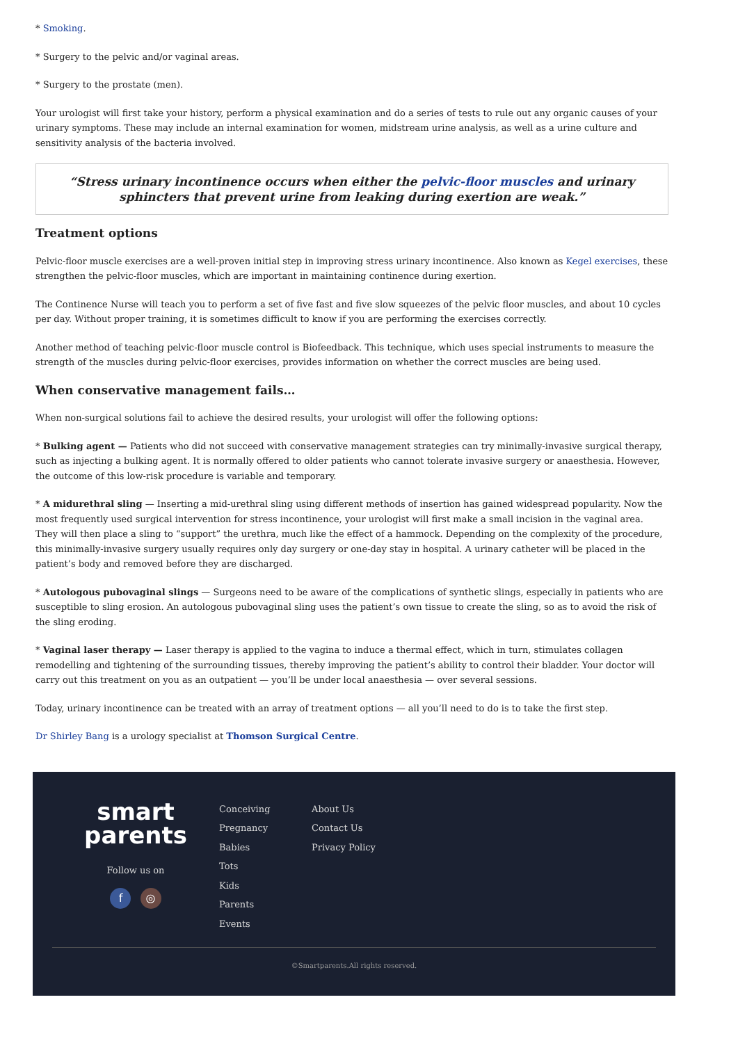* Smoking.
* Surgery to the pelvic and/or vaginal areas.
* Surgery to the prostate (men).
Your urologist will first take your history, perform a physical examination and do a series of tests to rule out any organic causes of your urinary symptoms. These may include an internal examination for women, midstream urine analysis, as well as a urine culture and sensitivity analysis of the bacteria involved.
“Stress urinary incontinence occurs when either the pelvic-floor muscles and urinary sphincters that prevent urine from leaking during exertion are weak.”
Treatment options
Pelvic-floor muscle exercises are a well-proven initial step in improving stress urinary incontinence. Also known as Kegel exercises, these strengthen the pelvic-floor muscles, which are important in maintaining continence during exertion.
The Continence Nurse will teach you to perform a set of five fast and five slow squeezes of the pelvic floor muscles, and about 10 cycles per day. Without proper training, it is sometimes difficult to know if you are performing the exercises correctly.
Another method of teaching pelvic-floor muscle control is Biofeedback. This technique, which uses special instruments to measure the strength of the muscles during pelvic-floor exercises, provides information on whether the correct muscles are being used.
When conservative management fails…
When non-surgical solutions fail to achieve the desired results, your urologist will offer the following options:
* Bulking agent — Patients who did not succeed with conservative management strategies can try minimally-invasive surgical therapy, such as injecting a bulking agent. It is normally offered to older patients who cannot tolerate invasive surgery or anaesthesia. However, the outcome of this low-risk procedure is variable and temporary.
* A midurethral sling — Inserting a mid-urethral sling using different methods of insertion has gained widespread popularity. Now the most frequently used surgical intervention for stress incontinence, your urologist will first make a small incision in the vaginal area. They will then place a sling to “support” the urethra, much like the effect of a hammock. Depending on the complexity of the procedure, this minimally-invasive surgery usually requires only day surgery or one-day stay in hospital. A urinary catheter will be placed in the patient’s body and removed before they are discharged.
* Autologous pubovaginal slings — Surgeons need to be aware of the complications of synthetic slings, especially in patients who are susceptible to sling erosion. An autologous pubovaginal sling uses the patient’s own tissue to create the sling, so as to avoid the risk of the sling eroding.
* Vaginal laser therapy — Laser therapy is applied to the vagina to induce a thermal effect, which in turn, stimulates collagen remodelling and tightening of the surrounding tissues, thereby improving the patient’s ability to control their bladder. Your doctor will carry out this treatment on you as an outpatient — you’ll be under local anaesthesia — over several sessions.
Today, urinary incontinence can be treated with an array of treatment options — all you’ll need to do is to take the first step.
Dr Shirley Bang is a urology specialist at Thomson Surgical Centre.
smart
parents
Follow us on
f ◎
Conceiving
Pregnancy
Babies
Tots
Kids
Parents
Events
About Us
Contact Us
Privacy Policy
©Smartparents.All rights reserved.